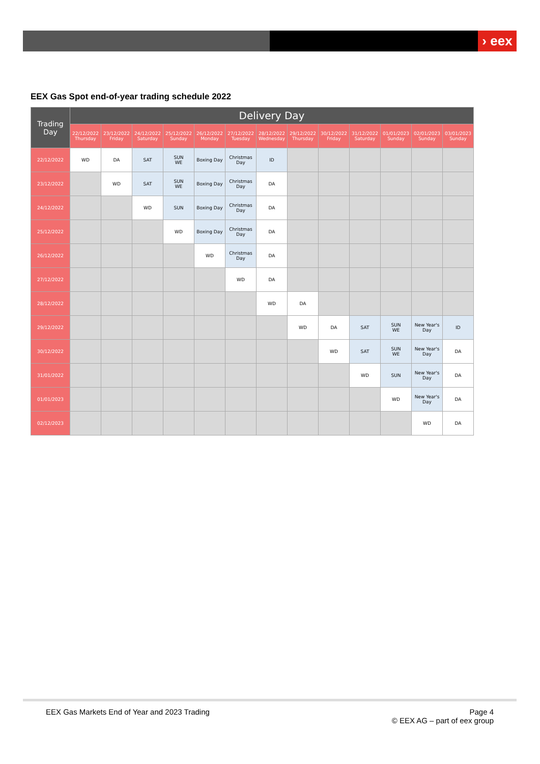› eex
EEX Gas Spot end-of-year trading schedule 2022
| Trading Day | Delivery Day | | | | | | | | | | | | |
| --- | --- | --- | --- | --- | --- | --- | --- | --- | --- | --- | --- | --- | --- |
| | 22/12/2022 Thursday | 23/12/2022 Friday | 24/12/2022 Saturday | 25/12/2022 Sunday | 26/12/2022 Monday | 27/12/2022 Tuesday | 28/12/2022 Wednesday | 29/12/2022 Thursday | 30/12/2022 Friday | 31/12/2022 Saturday | 01/01/2023 Sunday | 02/01/2023 Sunday | 03/01/2023 Sunday |
| 22/12/2022 | WD | DA | SAT | SUN WE | Boxing Day | Christmas Day | ID | | | | | | |
| 23/12/2022 | | WD | SAT | SUN WE | Boxing Day | Christmas Day | DA | | | | | | |
| 24/12/2022 | | | WD | SUN | Boxing Day | Christmas Day | DA | | | | | | |
| 25/12/2022 | | | | WD | Boxing Day | Christmas Day | DA | | | | | | |
| 26/12/2022 | | | | | WD | Christmas Day | DA | | | | | | |
| 27/12/2022 | | | | | | WD | DA | | | | | | |
| 28/12/2022 | | | | | | | WD | DA | | | | | |
| 29/12/2022 | | | | | | | | WD | DA | SAT | SUN WE | New Year's Day | ID |
| 30/12/2022 | | | | | | | | | WD | SAT | SUN WE | New Year's Day | DA |
| 31/01/2022 | | | | | | | | | | WD | SUN | New Year's Day | DA |
| 01/01/2023 | | | | | | | | | | | WD | New Year's Day | DA |
| 02/12/2023 | | | | | | | | | | | | WD | DA |
EEX Gas Markets End of Year and 2023 Trading
Page 4
© EEX AG – part of eex group